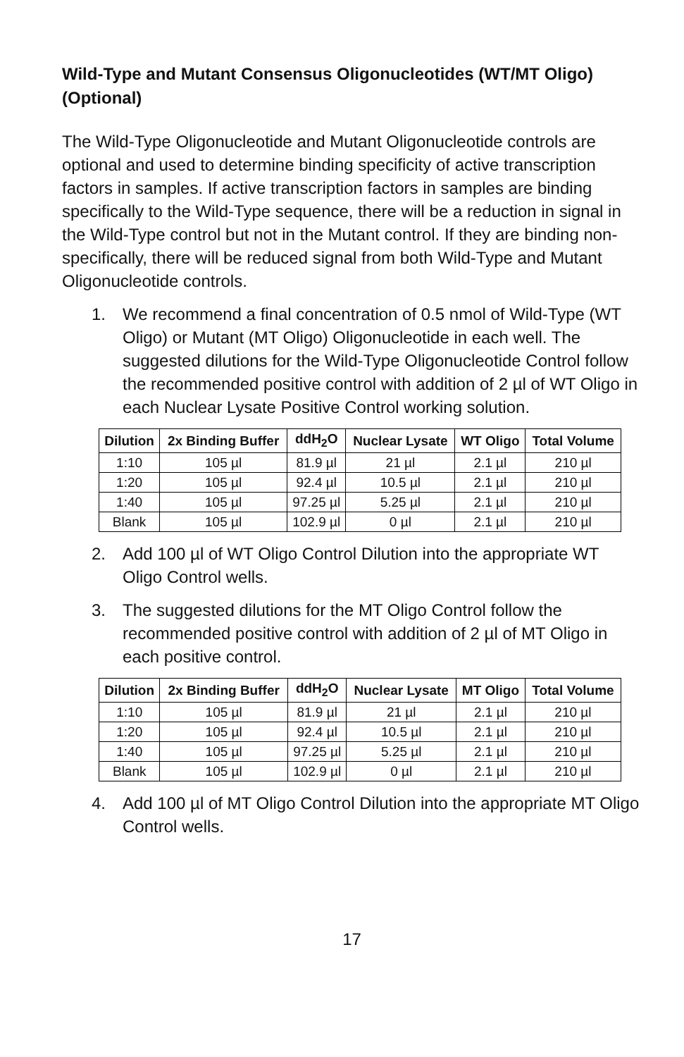Wild-Type and Mutant Consensus Oligonucleotides (WT/MT Oligo) (Optional)
The Wild-Type Oligonucleotide and Mutant Oligonucleotide controls are optional and used to determine binding specificity of active transcription factors in samples. If active transcription factors in samples are binding specifically to the Wild-Type sequence, there will be a reduction in signal in the Wild-Type control but not in the Mutant control. If they are binding non-specifically, there will be reduced signal from both Wild-Type and Mutant Oligonucleotide controls.
1. We recommend a final concentration of 0.5 nmol of Wild-Type (WT Oligo) or Mutant (MT Oligo) Oligonucleotide in each well. The suggested dilutions for the Wild-Type Oligonucleotide Control follow the recommended positive control with addition of 2 µl of WT Oligo in each Nuclear Lysate Positive Control working solution.
| Dilution | 2x Binding Buffer | ddH<sub>2</sub>O | Nuclear Lysate | WT Oligo | Total Volume |
| --- | --- | --- | --- | --- | --- |
| 1:10 | 105 µl | 81.9 µl | 21 µl | 2.1 µl | 210 µl |
| 1:20 | 105 µl | 92.4 µl | 10.5 µl | 2.1 µl | 210 µl |
| 1:40 | 105 µl | 97.25 µl | 5.25 µl | 2.1 µl | 210 µl |
| Blank | 105 µl | 102.9 µl | 0 µl | 2.1 µl | 210 µl |
2. Add 100 µl of WT Oligo Control Dilution into the appropriate WT Oligo Control wells.
3. The suggested dilutions for the MT Oligo Control follow the recommended positive control with addition of 2 µl of MT Oligo in each positive control.
| Dilution | 2x Binding Buffer | ddH<sub>2</sub>O | Nuclear Lysate | MT Oligo | Total Volume |
| --- | --- | --- | --- | --- | --- |
| 1:10 | 105 µl | 81.9 µl | 21 µl | 2.1 µl | 210 µl |
| 1:20 | 105 µl | 92.4 µl | 10.5 µl | 2.1 µl | 210 µl |
| 1:40 | 105 µl | 97.25 µl | 5.25 µl | 2.1 µl | 210 µl |
| Blank | 105 µl | 102.9 µl | 0 µl | 2.1 µl | 210 µl |
4. Add 100 µl of MT Oligo Control Dilution into the appropriate MT Oligo Control wells.
17